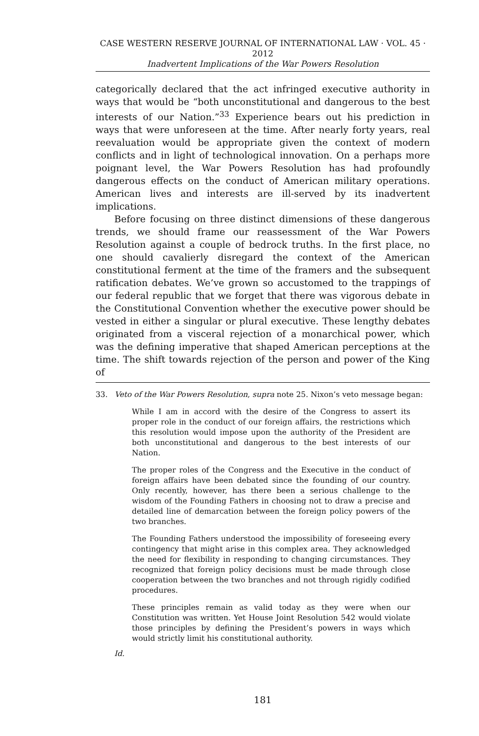CASE WESTERN RESERVE JOURNAL OF INTERNATIONAL LAW · VOL. 45 · 2012
Inadvertent Implications of the War Powers Resolution
categorically declared that the act infringed executive authority in ways that would be “both unconstitutional and dangerous to the best interests of our Nation.”<sup>33</sup> Experience bears out his prediction in ways that were unforeseen at the time. After nearly forty years, real reevaluation would be appropriate given the context of modern conflicts and in light of technological innovation. On a perhaps more poignant level, the War Powers Resolution has had profoundly dangerous effects on the conduct of American military operations. American lives and interests are ill-served by its inadvertent implications.
Before focusing on three distinct dimensions of these dangerous trends, we should frame our reassessment of the War Powers Resolution against a couple of bedrock truths. In the first place, no one should cavalierly disregard the context of the American constitutional ferment at the time of the framers and the subsequent ratification debates. We’ve grown so accustomed to the trappings of our federal republic that we forget that there was vigorous debate in the Constitutional Convention whether the executive power should be vested in either a singular or plural executive. These lengthy debates originated from a visceral rejection of a monarchical power, which was the defining imperative that shaped American perceptions at the time. The shift towards rejection of the person and power of the King of
33. Veto of the War Powers Resolution, supra note 25. Nixon’s veto message began:
While I am in accord with the desire of the Congress to assert its proper role in the conduct of our foreign affairs, the restrictions which this resolution would impose upon the authority of the President are both unconstitutional and dangerous to the best interests of our Nation.
The proper roles of the Congress and the Executive in the conduct of foreign affairs have been debated since the founding of our country. Only recently, however, has there been a serious challenge to the wisdom of the Founding Fathers in choosing not to draw a precise and detailed line of demarcation between the foreign policy powers of the two branches.
The Founding Fathers understood the impossibility of foreseeing every contingency that might arise in this complex area. They acknowledged the need for flexibility in responding to changing circumstances. They recognized that foreign policy decisions must be made through close cooperation between the two branches and not through rigidly codified procedures.
These principles remain as valid today as they were when our Constitution was written. Yet House Joint Resolution 542 would violate those principles by defining the President’s powers in ways which would strictly limit his constitutional authority.
Id.
181